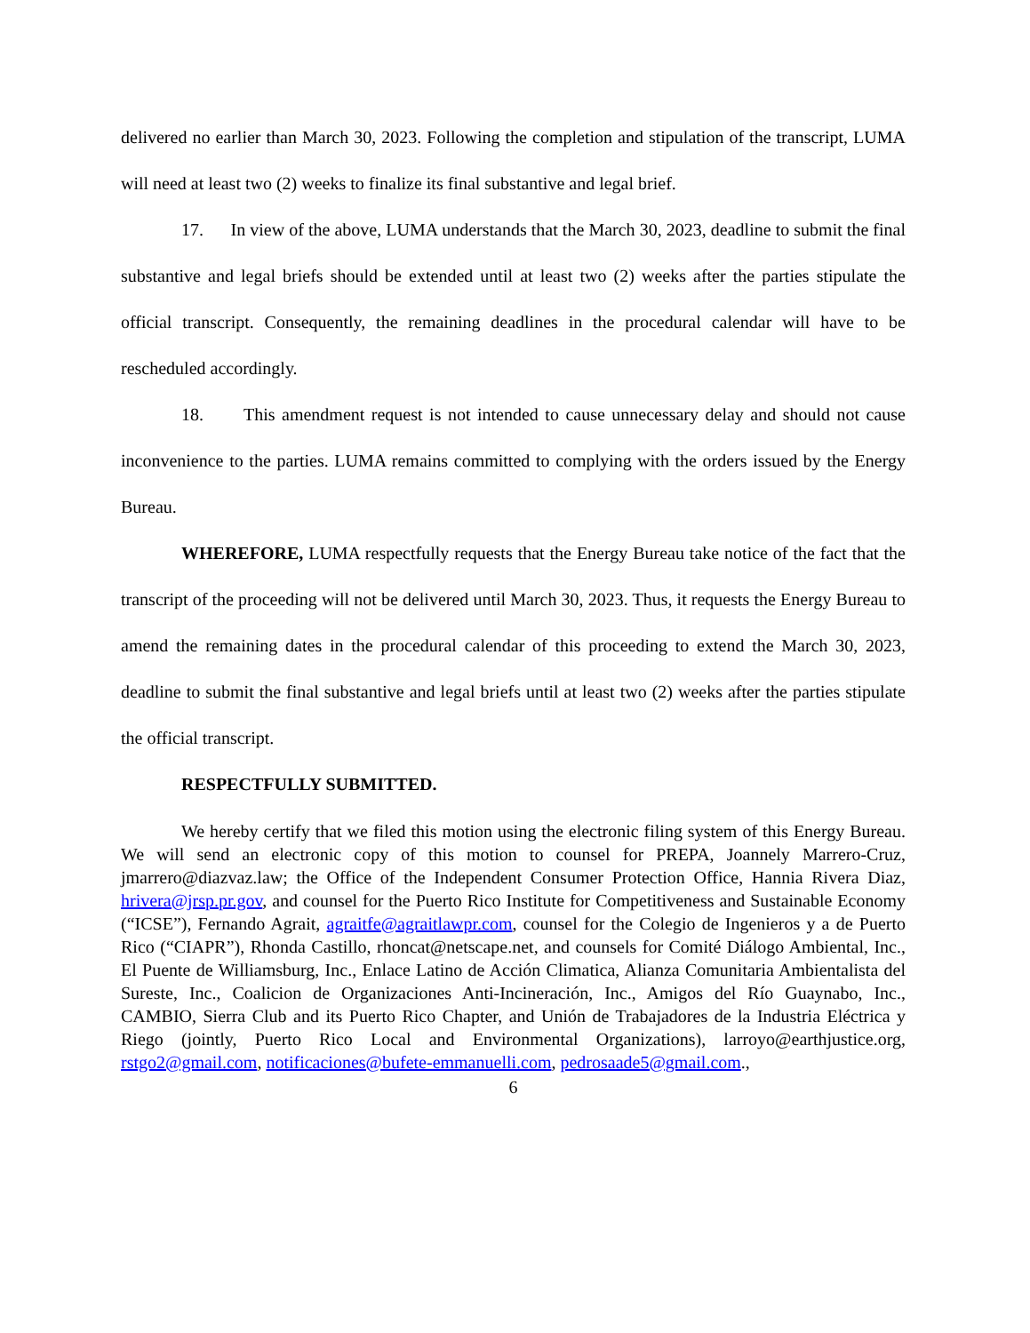delivered no earlier than March 30, 2023. Following the completion and stipulation of the transcript, LUMA will need at least two (2) weeks to finalize its final substantive and legal brief.
17. In view of the above, LUMA understands that the March 30, 2023, deadline to submit the final substantive and legal briefs should be extended until at least two (2) weeks after the parties stipulate the official transcript. Consequently, the remaining deadlines in the procedural calendar will have to be rescheduled accordingly.
18. This amendment request is not intended to cause unnecessary delay and should not cause inconvenience to the parties. LUMA remains committed to complying with the orders issued by the Energy Bureau.
WHEREFORE, LUMA respectfully requests that the Energy Bureau take notice of the fact that the transcript of the proceeding will not be delivered until March 30, 2023. Thus, it requests the Energy Bureau to amend the remaining dates in the procedural calendar of this proceeding to extend the March 30, 2023, deadline to submit the final substantive and legal briefs until at least two (2) weeks after the parties stipulate the official transcript.
RESPECTFULLY SUBMITTED.
We hereby certify that we filed this motion using the electronic filing system of this Energy Bureau. We will send an electronic copy of this motion to counsel for PREPA, Joannely Marrero-Cruz, jmarrero@diazvaz.law; the Office of the Independent Consumer Protection Office, Hannia Rivera Diaz, hrivera@jrsp.pr.gov, and counsel for the Puerto Rico Institute for Competitiveness and Sustainable Economy (“ICSE”), Fernando Agrait, agraitfe@agraitlawpr.com, counsel for the Colegio de Ingenieros y a de Puerto Rico (“CIAPR”), Rhonda Castillo, rhoncat@netscape.net, and counsels for Comité Diálogo Ambiental, Inc., El Puente de Williamsburg, Inc., Enlace Latino de Acción Climatica, Alianza Comunitaria Ambientalista del Sureste, Inc., Coalicion de Organizaciones Anti-Incineración, Inc., Amigos del Río Guaynabo, Inc., CAMBIO, Sierra Club and its Puerto Rico Chapter, and Unión de Trabajadores de la Industria Eléctrica y Riego (jointly, Puerto Rico Local and Environmental Organizations), larroyo@earthjustice.org, rstgo2@gmail.com, notificaciones@bufete-emmanuelli.com, pedrosaade5@gmail.com.,
6